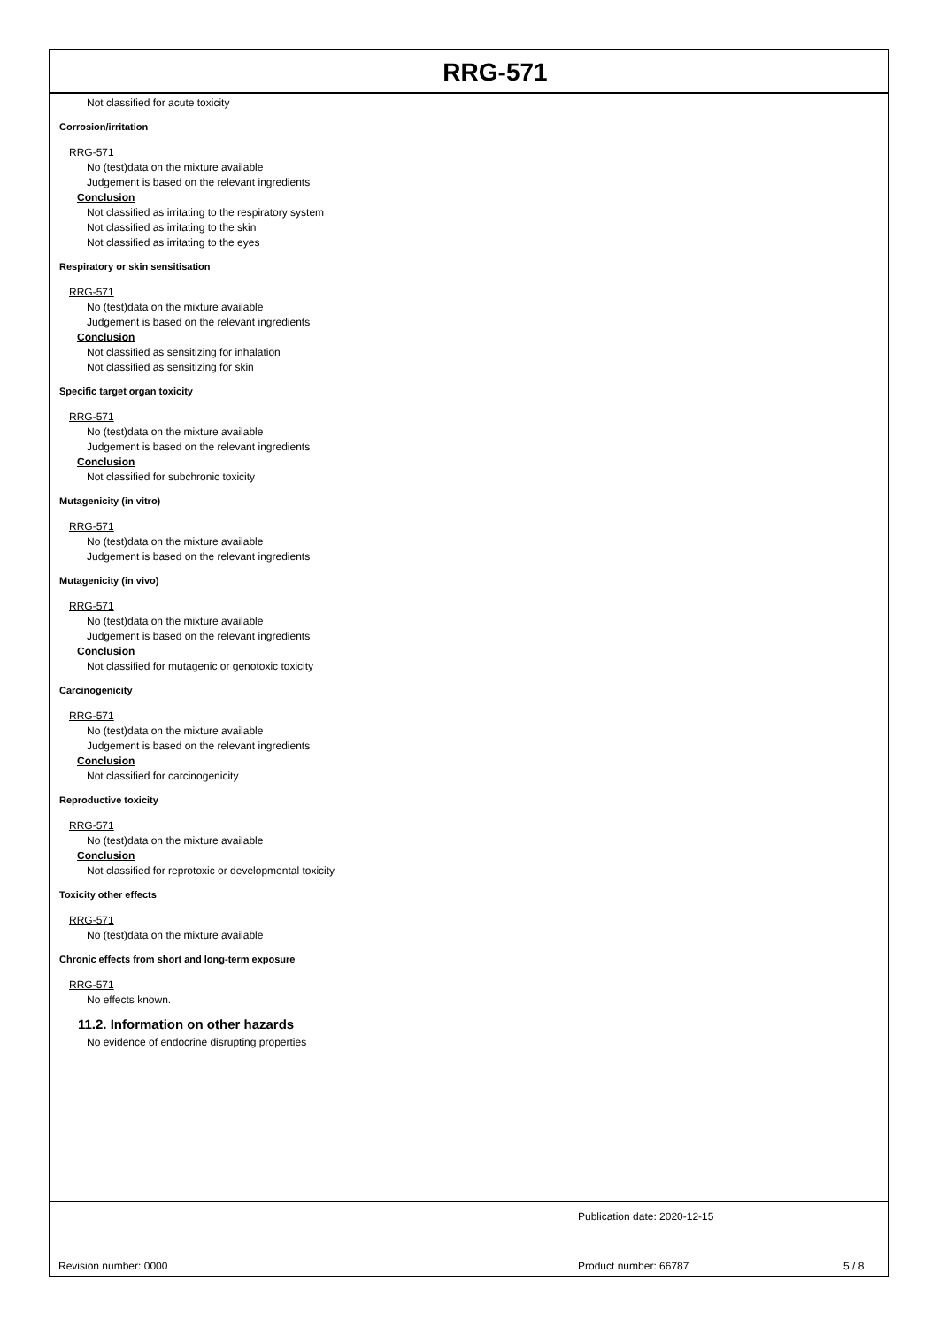RRG-571
Not classified for acute toxicity
Corrosion/irritation
RRG-571
No (test)data on the mixture available
Judgement is based on the relevant ingredients
Conclusion
Not classified as irritating to the respiratory system
Not classified as irritating to the skin
Not classified as irritating to the eyes
Respiratory or skin sensitisation
RRG-571
No (test)data on the mixture available
Judgement is based on the relevant ingredients
Conclusion
Not classified as sensitizing for inhalation
Not classified as sensitizing for skin
Specific target organ toxicity
RRG-571
No (test)data on the mixture available
Judgement is based on the relevant ingredients
Conclusion
Not classified for subchronic toxicity
Mutagenicity (in vitro)
RRG-571
No (test)data on the mixture available
Judgement is based on the relevant ingredients
Mutagenicity (in vivo)
RRG-571
No (test)data on the mixture available
Judgement is based on the relevant ingredients
Conclusion
Not classified for mutagenic or genotoxic toxicity
Carcinogenicity
RRG-571
No (test)data on the mixture available
Judgement is based on the relevant ingredients
Conclusion
Not classified for carcinogenicity
Reproductive toxicity
RRG-571
No (test)data on the mixture available
Conclusion
Not classified for reprotoxic or developmental toxicity
Toxicity other effects
RRG-571
No (test)data on the mixture available
Chronic effects from short and long-term exposure
RRG-571
No effects known.
11.2. Information on other hazards
No evidence of endocrine disrupting properties
Publication date: 2020-12-15
Revision number: 0000 Product number: 66787 5 / 8